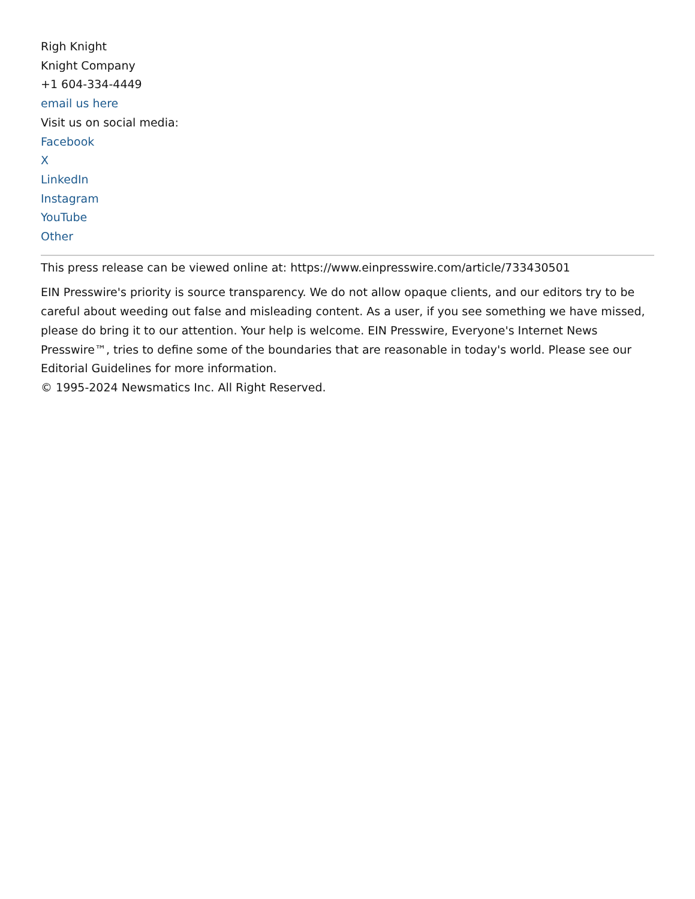Righ Knight
Knight Company
+1 604-334-4449
email us here
Visit us on social media:
Facebook
X
LinkedIn
Instagram
YouTube
Other
This press release can be viewed online at: https://www.einpresswire.com/article/733430501
EIN Presswire's priority is source transparency. We do not allow opaque clients, and our editors try to be careful about weeding out false and misleading content. As a user, if you see something we have missed, please do bring it to our attention. Your help is welcome. EIN Presswire, Everyone's Internet News Presswire™, tries to define some of the boundaries that are reasonable in today's world. Please see our Editorial Guidelines for more information.
© 1995-2024 Newsmatics Inc. All Right Reserved.